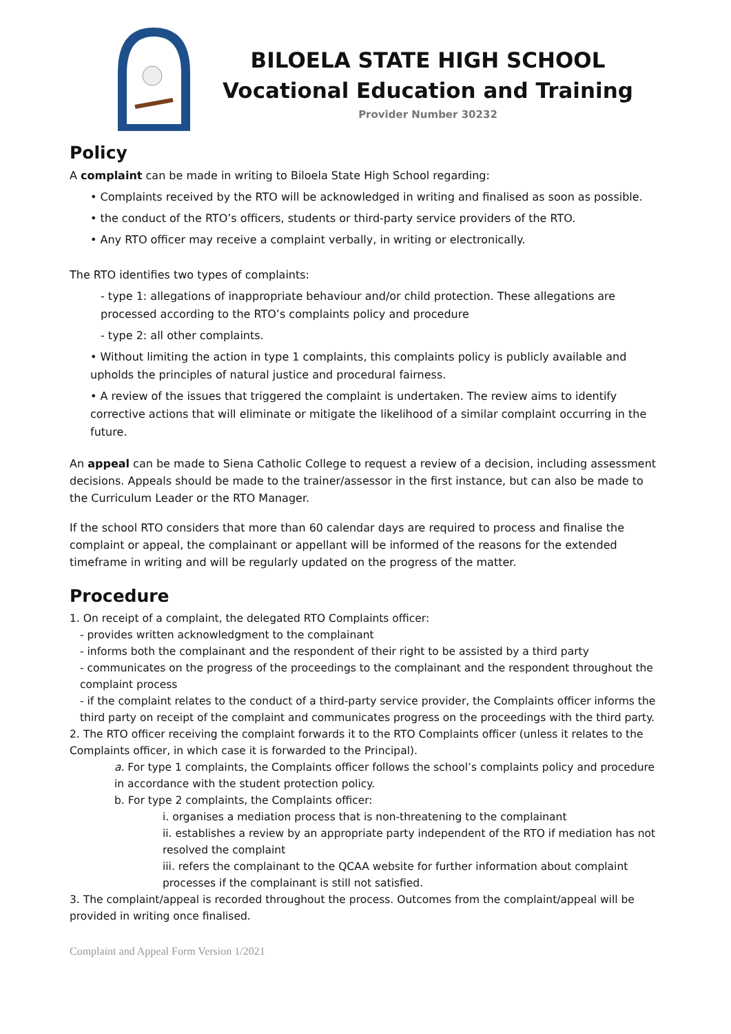BILOELA STATE HIGH SCHOOL
Vocational Education and Training
Provider Number 30232
Policy
A complaint can be made in writing to Biloela State High School regarding:
• Complaints received by the RTO will be acknowledged in writing and finalised as soon as possible.
• the conduct of the RTO’s officers, students or third-party service providers of the RTO.
• Any RTO officer may receive a complaint verbally, in writing or electronically.
The RTO identifies two types of complaints:
- type 1: allegations of inappropriate behaviour and/or child protection. These allegations are processed according to the RTO’s complaints policy and procedure
- type 2: all other complaints.
• Without limiting the action in type 1 complaints, this complaints policy is publicly available and upholds the principles of natural justice and procedural fairness.
• A review of the issues that triggered the complaint is undertaken. The review aims to identify corrective actions that will eliminate or mitigate the likelihood of a similar complaint occurring in the future.
An appeal can be made to Siena Catholic College to request a review of a decision, including assessment decisions. Appeals should be made to the trainer/assessor in the first instance, but can also be made to the Curriculum Leader or the RTO Manager.
If the school RTO considers that more than 60 calendar days are required to process and finalise the complaint or appeal, the complainant or appellant will be informed of the reasons for the extended timeframe in writing and will be regularly updated on the progress of the matter.
Procedure
1. On receipt of a complaint, the delegated RTO Complaints officer:
- provides written acknowledgment to the complainant
- informs both the complainant and the respondent of their right to be assisted by a third party
- communicates on the progress of the proceedings to the complainant and the respondent throughout the complaint process
- if the complaint relates to the conduct of a third-party service provider, the Complaints officer informs the third party on receipt of the complaint and communicates progress on the proceedings with the third party.
2. The RTO officer receiving the complaint forwards it to the RTO Complaints officer (unless it relates to the Complaints officer, in which case it is forwarded to the Principal).
a. For type 1 complaints, the Complaints officer follows the school’s complaints policy and procedure in accordance with the student protection policy.
b. For type 2 complaints, the Complaints officer:
i. organises a mediation process that is non-threatening to the complainant
ii. establishes a review by an appropriate party independent of the RTO if mediation has not resolved the complaint
iii. refers the complainant to the QCAA website for further information about complaint processes if the complainant is still not satisfied.
3. The complaint/appeal is recorded throughout the process. Outcomes from the complaint/appeal will be provided in writing once finalised.
Complaint and Appeal Form Version 1/2021